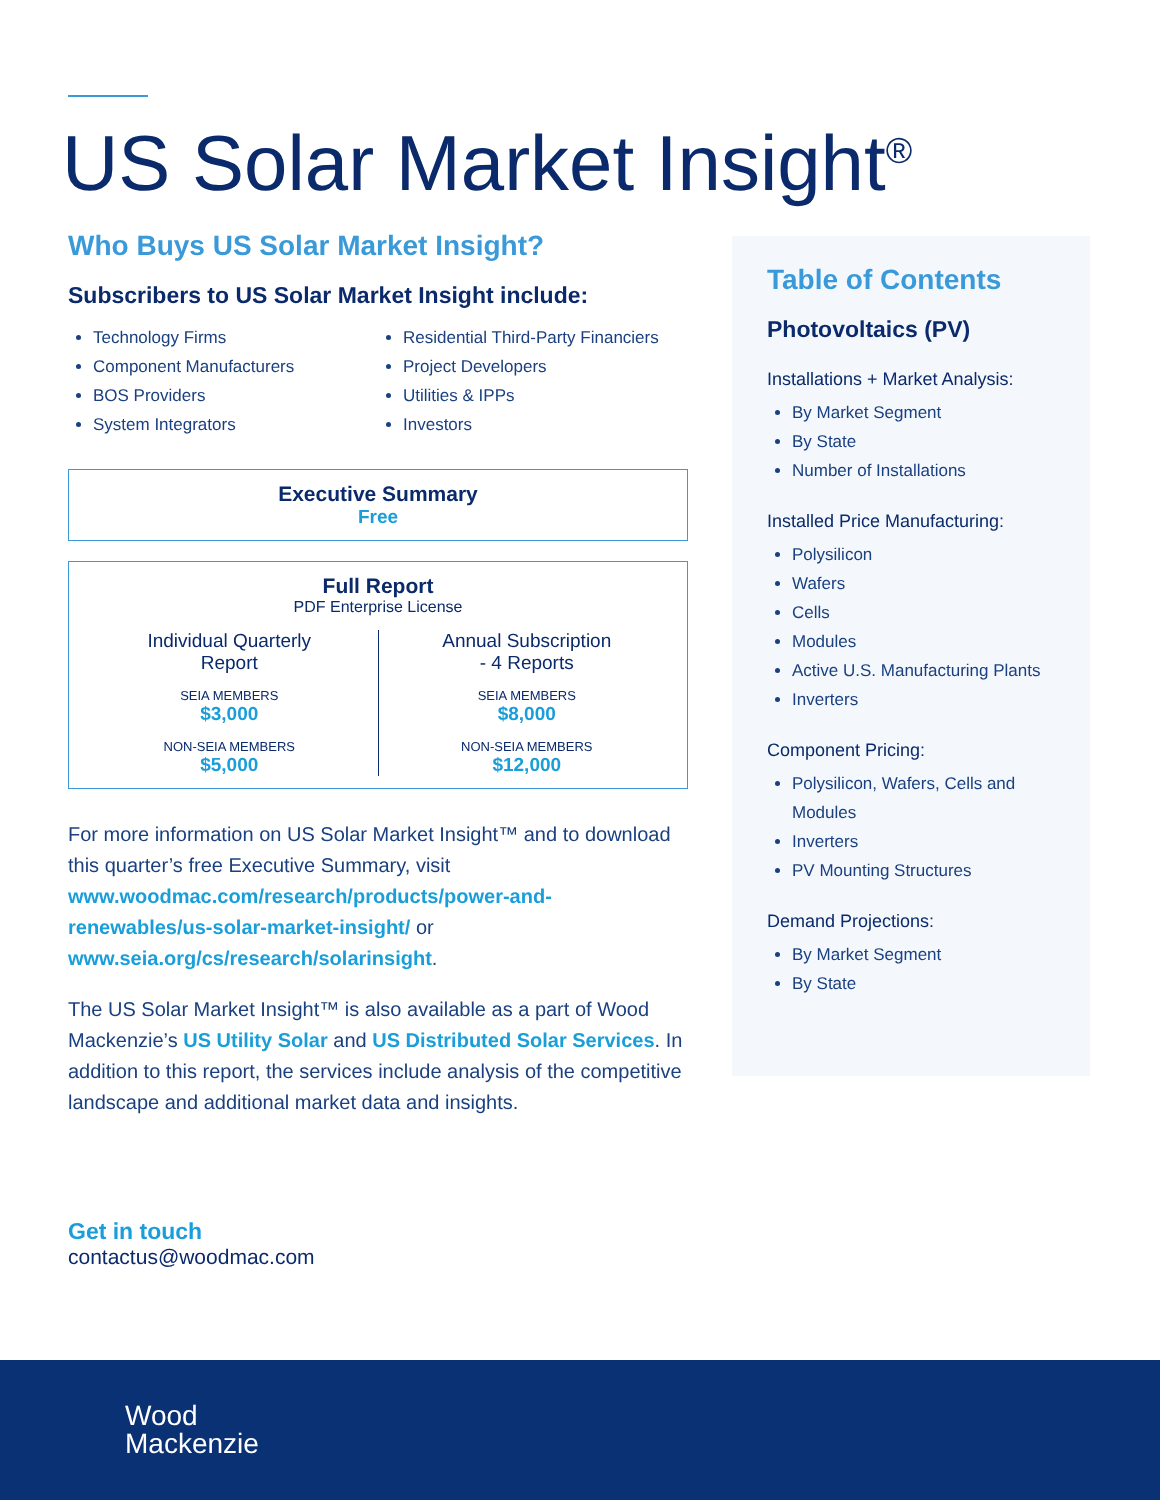US Solar Market Insight<sup>®</sup>
Who Buys US Solar Market Insight?
Subscribers to US Solar Market Insight include:
Technology Firms
Component Manufacturers
BOS Providers
System Integrators
Residential Third-Party Financiers
Project Developers
Utilities & IPPs
Investors
Executive Summary
Free
Full Report
PDF Enterprise License
Individual Quarterly
Report
SEIA MEMBERS
$3,000
NON-SEIA MEMBERS
$5,000
Annual Subscription
- 4 Reports
SEIA MEMBERS
$8,000
NON-SEIA MEMBERS
$12,000
For more information on US Solar Market Insight™ and to download this quarter’s free Executive Summary, visit www.woodmac.com/research/products/power-and-renewables/us-solar-market-insight/ or www.seia.org/cs/research/solarinsight.
The US Solar Market Insight™ is also available as a part of Wood Mackenzie’s US Utility Solar and US Distributed Solar Services. In addition to this report, the services include analysis of the competitive landscape and additional market data and insights.
Get in touch
contactus@woodmac.com
Table of Contents
Photovoltaics (PV)
Installations + Market Analysis:
By Market Segment
By State
Number of Installations
Installed Price Manufacturing:
Polysilicon
Wafers
Cells
Modules
Active U.S. Manufacturing Plants
Inverters
Component Pricing:
Polysilicon, Wafers, Cells and Modules
Inverters
PV Mounting Structures
Demand Projections:
By Market Segment
By State
Wood
Mackenzie